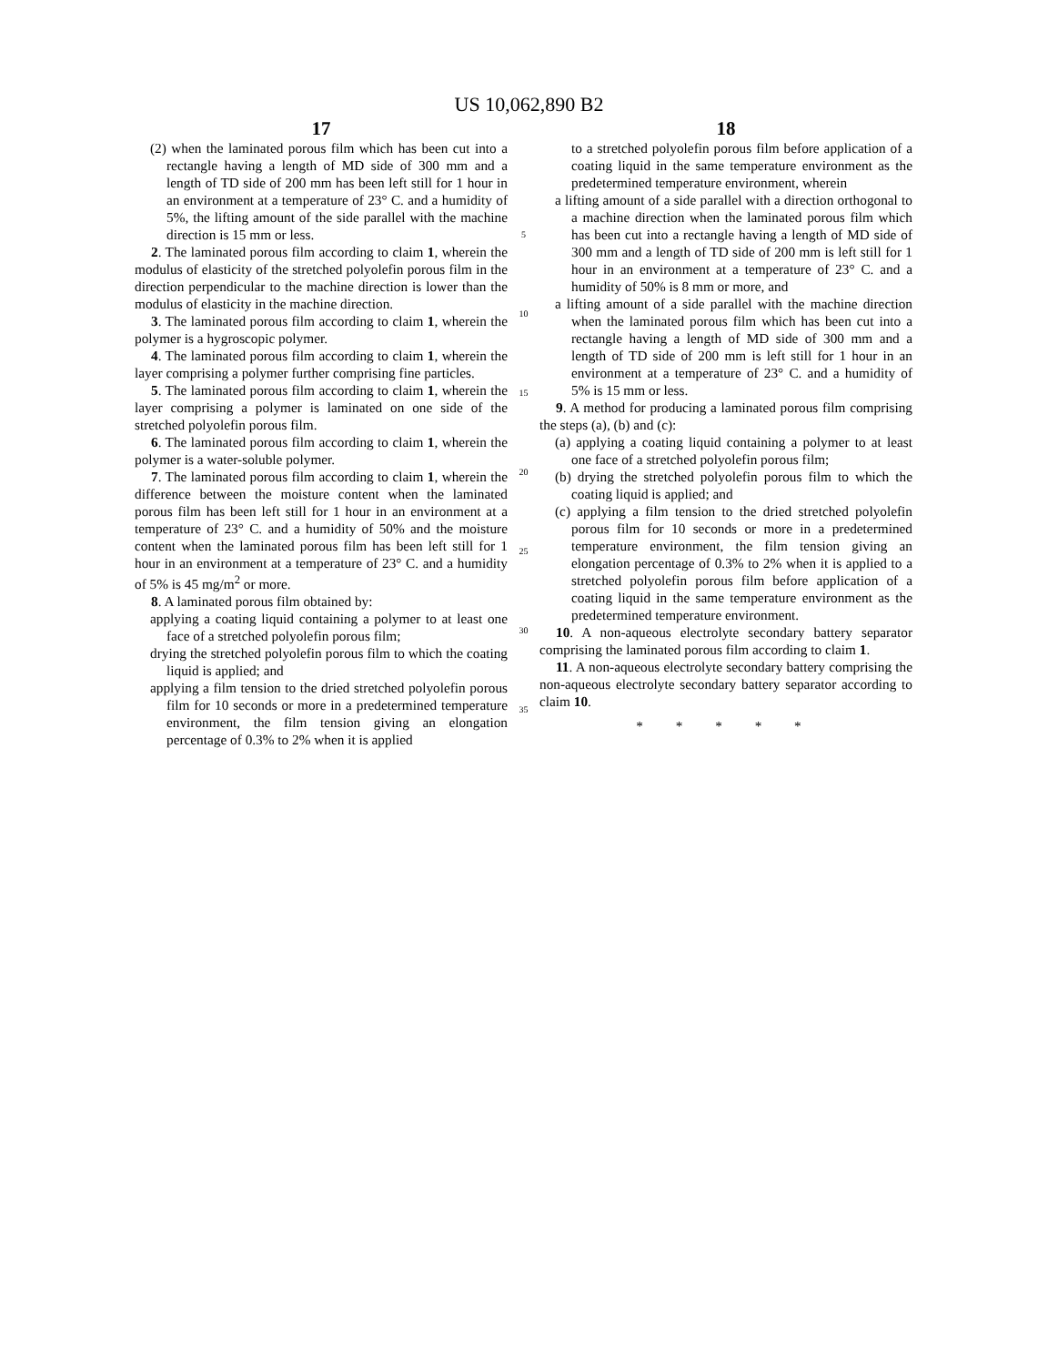US 10,062,890 B2
17
(2) when the laminated porous film which has been cut into a rectangle having a length of MD side of 300 mm and a length of TD side of 200 mm has been left still for 1 hour in an environment at a temperature of 23° C. and a humidity of 5%, the lifting amount of the side parallel with the machine direction is 15 mm or less.
2. The laminated porous film according to claim 1, wherein the modulus of elasticity of the stretched polyolefin porous film in the direction perpendicular to the machine direction is lower than the modulus of elasticity in the machine direction.
3. The laminated porous film according to claim 1, wherein the polymer is a hygroscopic polymer.
4. The laminated porous film according to claim 1, wherein the layer comprising a polymer further comprising fine particles.
5. The laminated porous film according to claim 1, wherein the layer comprising a polymer is laminated on one side of the stretched polyolefin porous film.
6. The laminated porous film according to claim 1, wherein the polymer is a water-soluble polymer.
7. The laminated porous film according to claim 1, wherein the difference between the moisture content when the laminated porous film has been left still for 1 hour in an environment at a temperature of 23° C. and a humidity of 50% and the moisture content when the laminated porous film has been left still for 1 hour in an environment at a temperature of 23° C. and a humidity of 5% is 45 mg/m<sup>2</sup> or more.
8. A laminated porous film obtained by:
applying a coating liquid containing a polymer to at least one face of a stretched polyolefin porous film;
drying the stretched polyolefin porous film to which the coating liquid is applied; and
applying a film tension to the dried stretched polyolefin porous film for 10 seconds or more in a predetermined temperature environment, the film tension giving an elongation percentage of 0.3% to 2% when it is applied
5
10
15
20
25
30
35
18
to a stretched polyolefin porous film before application of a coating liquid in the same temperature environment as the predetermined temperature environment, wherein
a lifting amount of a side parallel with a direction orthogonal to a machine direction when the laminated porous film which has been cut into a rectangle having a length of MD side of 300 mm and a length of TD side of 200 mm is left still for 1 hour in an environment at a temperature of 23° C. and a humidity of 50% is 8 mm or more, and
a lifting amount of a side parallel with the machine direction when the laminated porous film which has been cut into a rectangle having a length of MD side of 300 mm and a length of TD side of 200 mm is left still for 1 hour in an environment at a temperature of 23° C. and a humidity of 5% is 15 mm or less.
9. A method for producing a laminated porous film comprising the steps (a), (b) and (c):
(a) applying a coating liquid containing a polymer to at least one face of a stretched polyolefin porous film;
(b) drying the stretched polyolefin porous film to which the coating liquid is applied; and
(c) applying a film tension to the dried stretched polyolefin porous film for 10 seconds or more in a predetermined temperature environment, the film tension giving an elongation percentage of 0.3% to 2% when it is applied to a stretched polyolefin porous film before application of a coating liquid in the same temperature environment as the predetermined temperature environment.
10. A non-aqueous electrolyte secondary battery separator comprising the laminated porous film according to claim 1.
11. A non-aqueous electrolyte secondary battery comprising the non-aqueous electrolyte secondary battery separator according to claim 10.
* * * * *